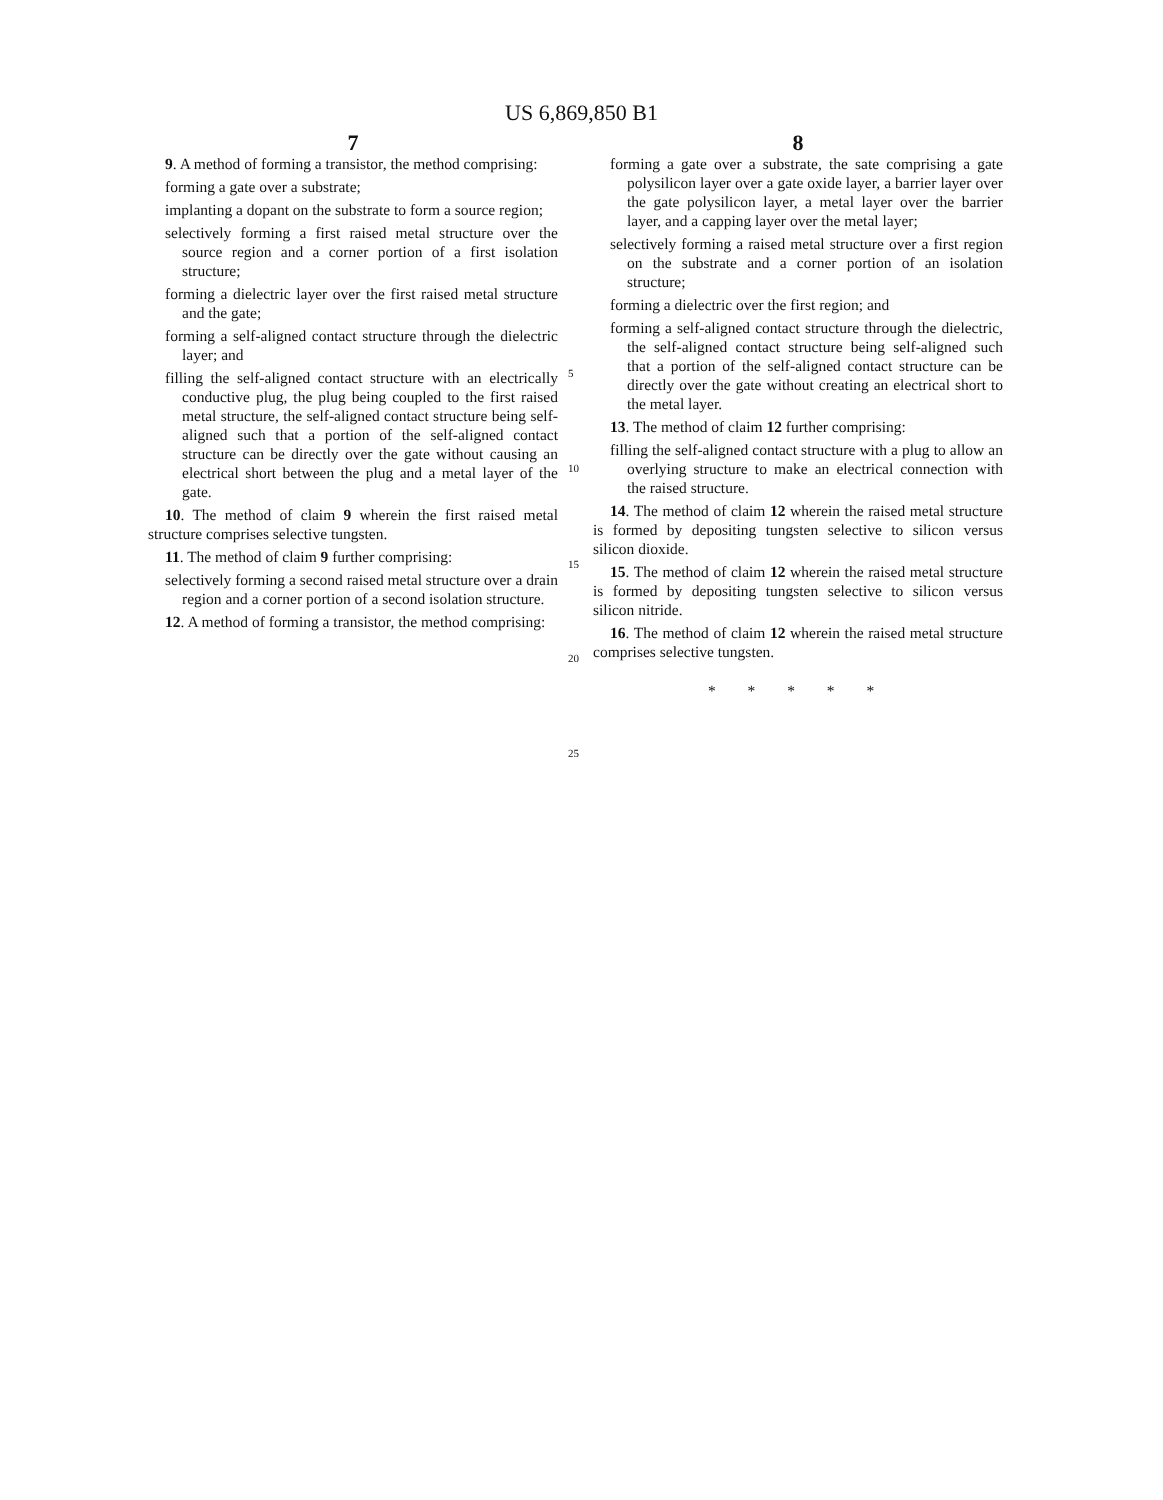US 6,869,850 B1
7
9. A method of forming a transistor, the method comprising:
forming a gate over a substrate;
implanting a dopant on the substrate to form a source region;
selectively forming a first raised metal structure over the source region and a corner portion of a first isolation structure;
forming a dielectric layer over the first raised metal structure and the gate;
forming a self-aligned contact structure through the dielectric layer; and
filling the self-aligned contact structure with an electrically conductive plug, the plug being coupled to the first raised metal structure, the self-aligned contact structure being self-aligned such that a portion of the self-aligned contact structure can be directly over the gate without causing an electrical short between the plug and a metal layer of the gate.
10. The method of claim 9 wherein the first raised metal structure comprises selective tungsten.
11. The method of claim 9 further comprising:
selectively forming a second raised metal structure over a drain region and a corner portion of a second isolation structure.
12. A method of forming a transistor, the method comprising:
5
10
15
20
25
8
forming a gate over a substrate, the sate comprising a gate polysilicon layer over a gate oxide layer, a barrier layer over the gate polysilicon layer, a metal layer over the barrier layer, and a capping layer over the metal layer;
selectively forming a raised metal structure over a first region on the substrate and a corner portion of an isolation structure;
forming a dielectric over the first region; and
forming a self-aligned contact structure through the dielectric, the self-aligned contact structure being self-aligned such that a portion of the self-aligned contact structure can be directly over the gate without creating an electrical short to the metal layer.
13. The method of claim 12 further comprising:
filling the self-aligned contact structure with a plug to allow an overlying structure to make an electrical connection with the raised structure.
14. The method of claim 12 wherein the raised metal structure is formed by depositing tungsten selective to silicon versus silicon dioxide.
15. The method of claim 12 wherein the raised metal structure is formed by depositing tungsten selective to silicon versus silicon nitride.
16. The method of claim 12 wherein the raised metal structure comprises selective tungsten.
* * * * *